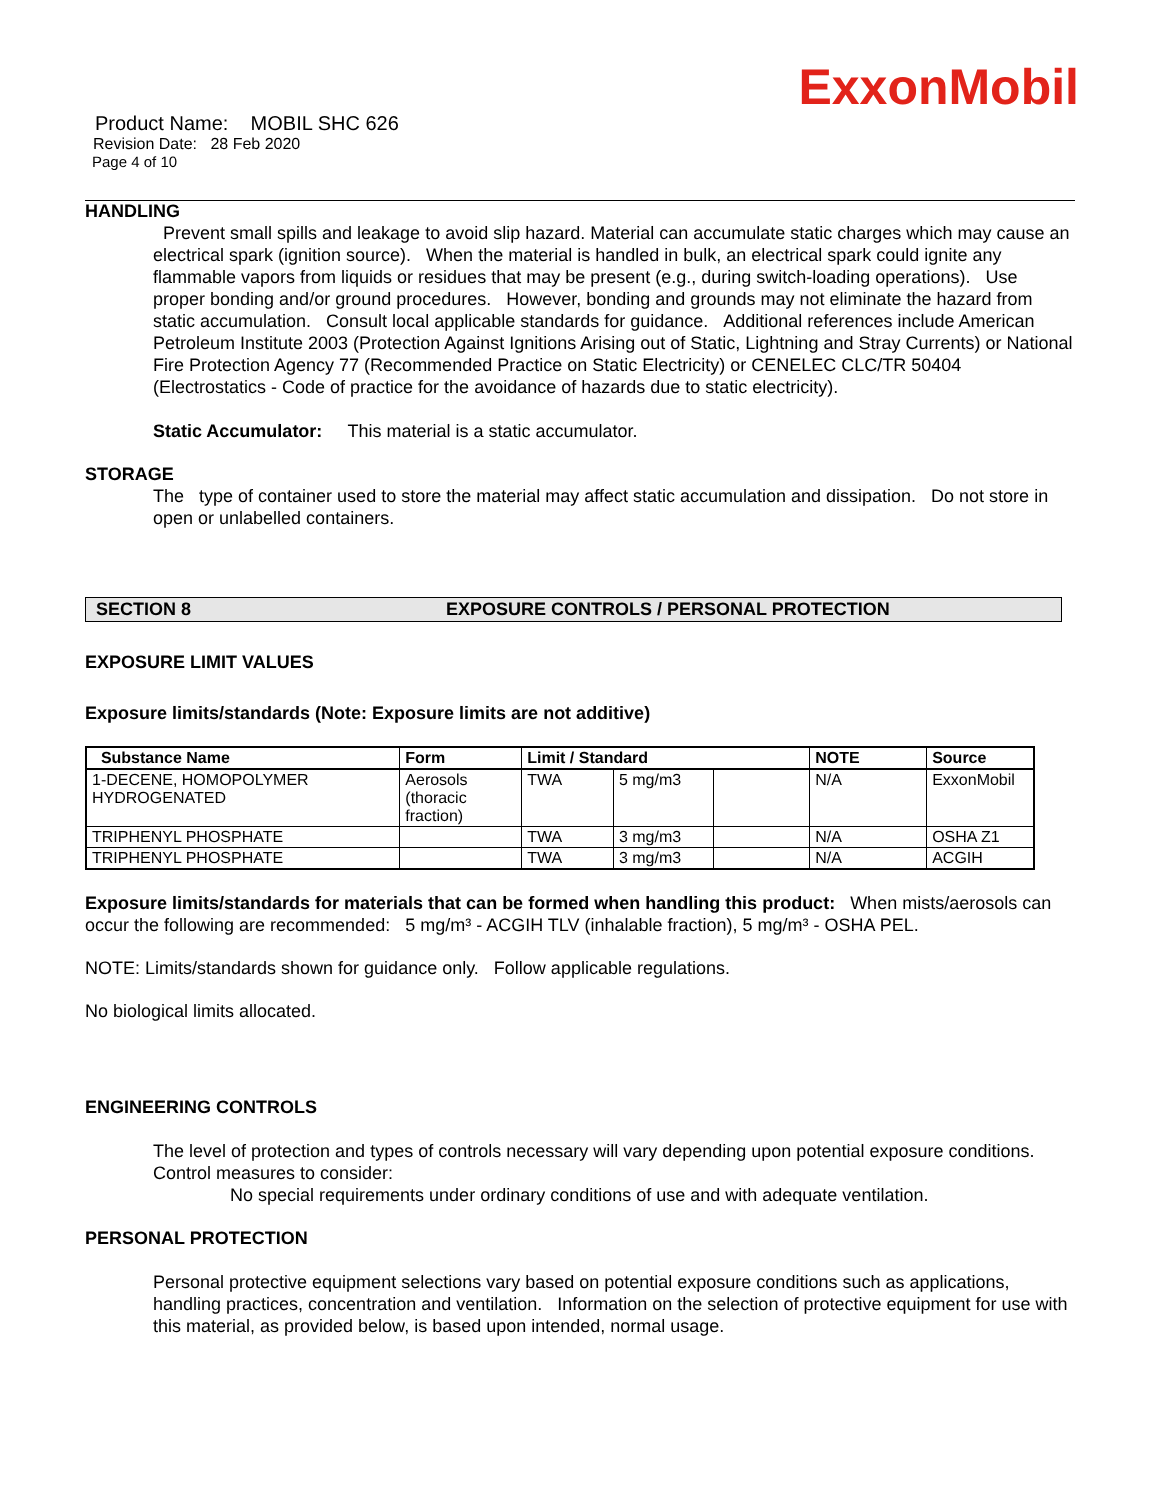ExxonMobil
Product Name: MOBIL SHC 626
Revision Date: 28 Feb 2020
Page 4 of 10
HANDLING
Prevent small spills and leakage to avoid slip hazard. Material can accumulate static charges which may cause an electrical spark (ignition source). When the material is handled in bulk, an electrical spark could ignite any flammable vapors from liquids or residues that may be present (e.g., during switch-loading operations). Use proper bonding and/or ground procedures. However, bonding and grounds may not eliminate the hazard from static accumulation. Consult local applicable standards for guidance. Additional references include American Petroleum Institute 2003 (Protection Against Ignitions Arising out of Static, Lightning and Stray Currents) or National Fire Protection Agency 77 (Recommended Practice on Static Electricity) or CENELEC CLC/TR 50404 (Electrostatics - Code of practice for the avoidance of hazards due to static electricity).
Static Accumulator: This material is a static accumulator.
STORAGE
The type of container used to store the material may affect static accumulation and dissipation. Do not store in open or unlabelled containers.
SECTION 8 EXPOSURE CONTROLS / PERSONAL PROTECTION
EXPOSURE LIMIT VALUES
Exposure limits/standards (Note: Exposure limits are not additive)
| Substance Name | Form | Limit / Standard | | | NOTE | Source |
| --- | --- | --- | --- | --- | --- | --- |
| 1-DECENE, HOMOPOLYMER HYDROGENATED | Aerosols (thoracic fraction) | TWA | 5 mg/m3 | | N/A | ExxonMobil |
| TRIPHENYL PHOSPHATE | | TWA | 3 mg/m3 | | N/A | OSHA Z1 |
| TRIPHENYL PHOSPHATE | | TWA | 3 mg/m3 | | N/A | ACGIH |
Exposure limits/standards for materials that can be formed when handling this product: When mists/aerosols can occur the following are recommended: 5 mg/m³ - ACGIH TLV (inhalable fraction), 5 mg/m³ - OSHA PEL.
NOTE: Limits/standards shown for guidance only. Follow applicable regulations.
No biological limits allocated.
ENGINEERING CONTROLS
The level of protection and types of controls necessary will vary depending upon potential exposure conditions. Control measures to consider:
No special requirements under ordinary conditions of use and with adequate ventilation.
PERSONAL PROTECTION
Personal protective equipment selections vary based on potential exposure conditions such as applications, handling practices, concentration and ventilation. Information on the selection of protective equipment for use with this material, as provided below, is based upon intended, normal usage.